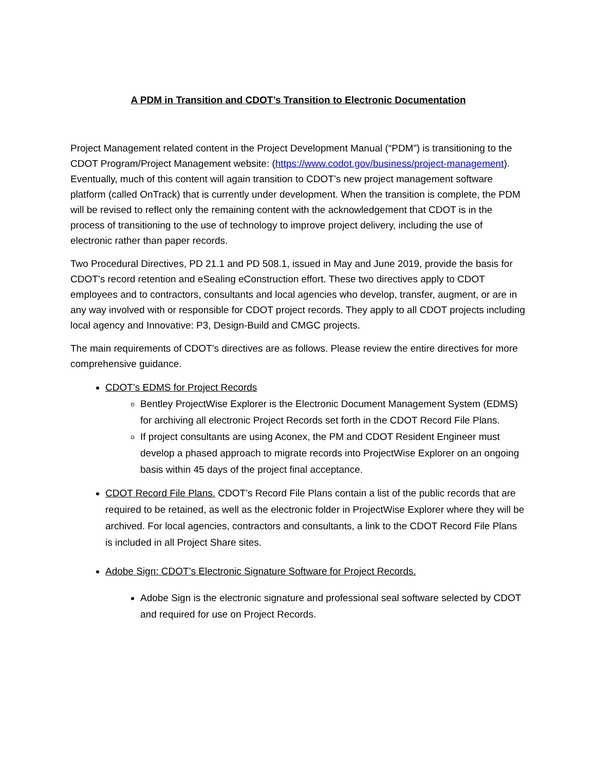A PDM in Transition and CDOT’s Transition to Electronic Documentation
Project Management related content in the Project Development Manual (“PDM”) is transitioning to the CDOT Program/Project Management website: (https://www.codot.gov/business/project-management). Eventually, much of this content will again transition to CDOT’s new project management software platform (called OnTrack) that is currently under development. When the transition is complete, the PDM will be revised to reflect only the remaining content with the acknowledgement that CDOT is in the process of transitioning to the use of technology to improve project delivery, including the use of electronic rather than paper records.
Two Procedural Directives, PD 21.1 and PD 508.1, issued in May and June 2019, provide the basis for CDOT’s record retention and eSealing eConstruction effort. These two directives apply to CDOT employees and to contractors, consultants and local agencies who develop, transfer, augment, or are in any way involved with or responsible for CDOT project records. They apply to all CDOT projects including local agency and Innovative: P3, Design-Build and CMGC projects.
The main requirements of CDOT’s directives are as follows. Please review the entire directives for more comprehensive guidance.
CDOT’s EDMS for Project Records
Bentley ProjectWise Explorer is the Electronic Document Management System (EDMS) for archiving all electronic Project Records set forth in the CDOT Record File Plans.
If project consultants are using Aconex, the PM and CDOT Resident Engineer must develop a phased approach to migrate records into ProjectWise Explorer on an ongoing basis within 45 days of the project final acceptance.
CDOT Record File Plans. CDOT’s Record File Plans contain a list of the public records that are required to be retained, as well as the electronic folder in ProjectWise Explorer where they will be archived. For local agencies, contractors and consultants, a link to the CDOT Record File Plans is included in all Project Share sites.
Adobe Sign: CDOT’s Electronic Signature Software for Project Records.
Adobe Sign is the electronic signature and professional seal software selected by CDOT and required for use on Project Records.